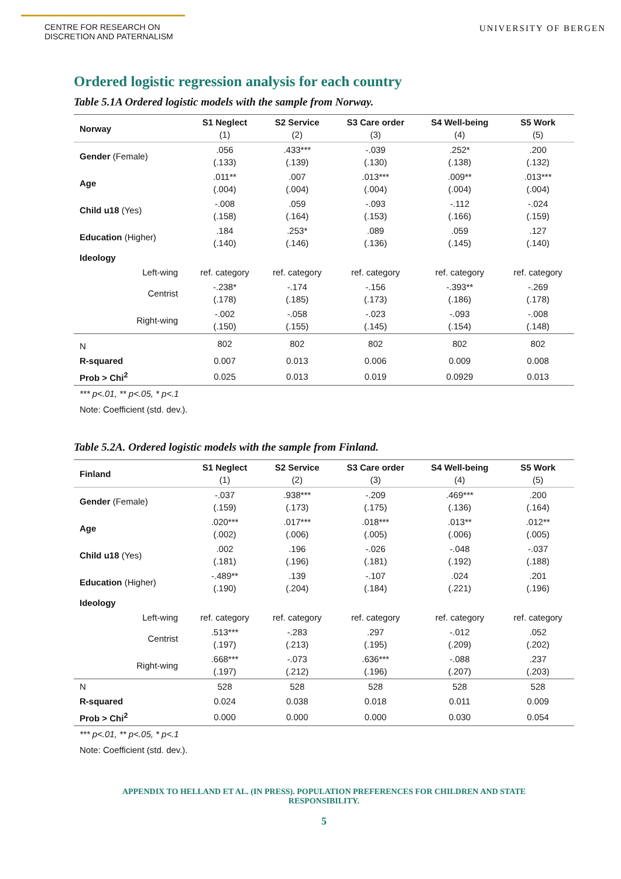CENTRE FOR RESEARCH ON
DISCRETION AND PATERNALISM
UNIVERSITY OF BERGEN
Ordered logistic regression analysis for each country
Table 5.1A Ordered logistic models with the sample from Norway.
| Norway | S1 Neglect (1) | S2 Service (2) | S3 Care order (3) | S4 Well-being (4) | S5 Work (5) |
| --- | --- | --- | --- | --- | --- |
| Gender (Female) | .056 (.133) | .433*** (.139) | -.039 (.130) | .252* (.138) | .200 (.132) |
| Age | .011** (.004) | .007 (.004) | .013*** (.004) | .009** (.004) | .013*** (.004) |
| Child u18 (Yes) | -.008 (.158) | .059 (.164) | -.093 (.153) | -.112 (.166) | -.024 (.159) |
| Education (Higher) | .184 (.140) | .253* (.146) | .089 (.136) | .059 (.145) | .127 (.140) |
| Ideology | | | | | |
| Left-wing | ref. category | ref. category | ref. category | ref. category | ref. category |
| Centrist | -.238* (.178) | -.174 (.185) | -.156 (.173) | -.393** (.186) | -.269 (.178) |
| Right-wing | -.002 (.150) | -.058 (.155) | -.023 (.145) | -.093 (.154) | -.008 (.148) |
| N | 802 | 802 | 802 | 802 | 802 |
| R-squared | 0.007 | 0.013 | 0.006 | 0.009 | 0.008 |
| Prob > Chi<sup>2</sup> | 0.025 | 0.013 | 0.019 | 0.0929 | 0.013 |
*** p<.01, ** p<.05, * p<.1
Note: Coefficient (std. dev.).
Table 5.2A. Ordered logistic models with the sample from Finland.
| Finland | S1 Neglect (1) | S2 Service (2) | S3 Care order (3) | S4 Well-being (4) | S5 Work (5) |
| --- | --- | --- | --- | --- | --- |
| Gender (Female) | -.037 (.159) | .938*** (.173) | -.209 (.175) | .469*** (.136) | .200 (.164) |
| Age | .020*** (.002) | .017*** (.006) | .018*** (.005) | .013** (.006) | .012** (.005) |
| Child u18 (Yes) | .002 (.181) | .196 (.196) | -.026 (.181) | -.048 (.192) | -.037 (.188) |
| Education (Higher) | -.489** (.190) | .139 (.204) | -.107 (.184) | .024 (.221) | .201 (.196) |
| Ideology | | | | | |
| Left-wing | ref. category | ref. category | ref. category | ref. category | ref. category |
| Centrist | .513*** (.197) | -.283 (.213) | .297 (.195) | -.012 (.209) | .052 (.202) |
| Right-wing | .668*** (.197) | -.073 (.212) | .636*** (.196) | -.088 (.207) | .237 (.203) |
| N | 528 | 528 | 528 | 528 | 528 |
| R-squared | 0.024 | 0.038 | 0.018 | 0.011 | 0.009 |
| Prob > Chi<sup>2</sup> | 0.000 | 0.000 | 0.000 | 0.030 | 0.054 |
*** p<.01, ** p<.05, * p<.1
Note: Coefficient (std. dev.).
APPENDIX TO HELLAND ET AL. (IN PRESS). POPULATION PREFERENCES FOR CHILDREN AND STATE
RESPONSIBILITY.
5